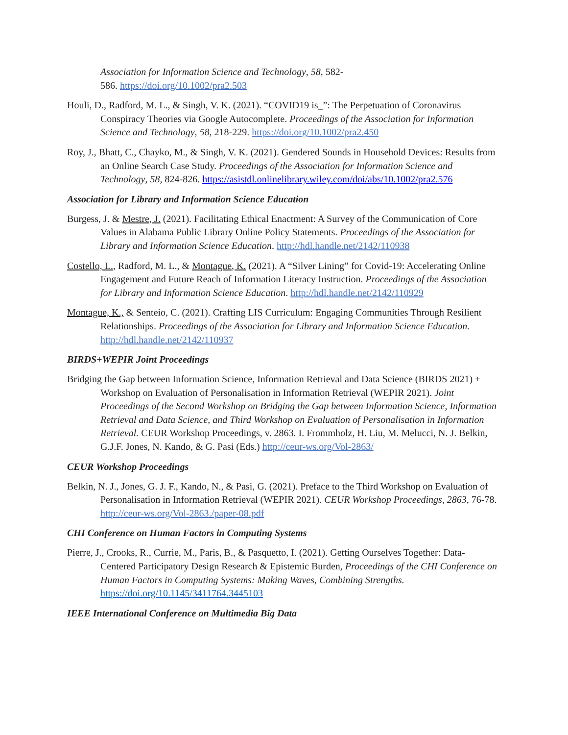Association for Information Science and Technology, 58, 582-
586. https://doi.org/10.1002/pra2.503
Houli, D., Radford, M. L., & Singh, V. K. (2021). “COVID19 is_”: The Perpetuation of Coronavirus Conspiracy Theories via Google Autocomplete. Proceedings of the Association for Information Science and Technology, 58, 218-229. https://doi.org/10.1002/pra2.450
Roy, J., Bhatt, C., Chayko, M., & Singh, V. K. (2021). Gendered Sounds in Household Devices: Results from an Online Search Case Study. Proceedings of the Association for Information Science and Technology, 58, 824-826. https://asistdl.onlinelibrary.wiley.com/doi/abs/10.1002/pra2.576
Association for Library and Information Science Education
Burgess, J. & Mestre, J. (2021). Facilitating Ethical Enactment: A Survey of the Communication of Core Values in Alabama Public Library Online Policy Statements. Proceedings of the Association for Library and Information Science Education. http://hdl.handle.net/2142/110938
Costello, L., Radford, M. L., & Montague, K. (2021). A “Silver Lining” for Covid-19: Accelerating Online Engagement and Future Reach of Information Literacy Instruction. Proceedings of the Association for Library and Information Science Education. http://hdl.handle.net/2142/110929
Montague, K., & Senteio, C. (2021). Crafting LIS Curriculum: Engaging Communities Through Resilient Relationships. Proceedings of the Association for Library and Information Science Education. http://hdl.handle.net/2142/110937
BIRDS+WEPIR Joint Proceedings
Bridging the Gap between Information Science, Information Retrieval and Data Science (BIRDS 2021) + Workshop on Evaluation of Personalisation in Information Retrieval (WEPIR 2021). Joint Proceedings of the Second Workshop on Bridging the Gap between Information Science, Information Retrieval and Data Science, and Third Workshop on Evaluation of Personalisation in Information Retrieval. CEUR Workshop Proceedings, v. 2863. I. Frommholz, H. Liu, M. Melucci, N. J. Belkin, G.J.F. Jones, N. Kando, & G. Pasi (Eds.) http://ceur-ws.org/Vol-2863/
CEUR Workshop Proceedings
Belkin, N. J., Jones, G. J. F., Kando, N., & Pasi, G. (2021). Preface to the Third Workshop on Evaluation of Personalisation in Information Retrieval (WEPIR 2021). CEUR Workshop Proceedings, 2863, 76-78. http://ceur-ws.org/Vol-2863./paper-08.pdf
CHI Conference on Human Factors in Computing Systems
Pierre, J., Crooks, R., Currie, M., Paris, B., & Pasquetto, I. (2021). Getting Ourselves Together: Data-Centered Participatory Design Research & Epistemic Burden, Proceedings of the CHI Conference on Human Factors in Computing Systems: Making Waves, Combining Strengths. https://doi.org/10.1145/3411764.3445103
IEEE International Conference on Multimedia Big Data